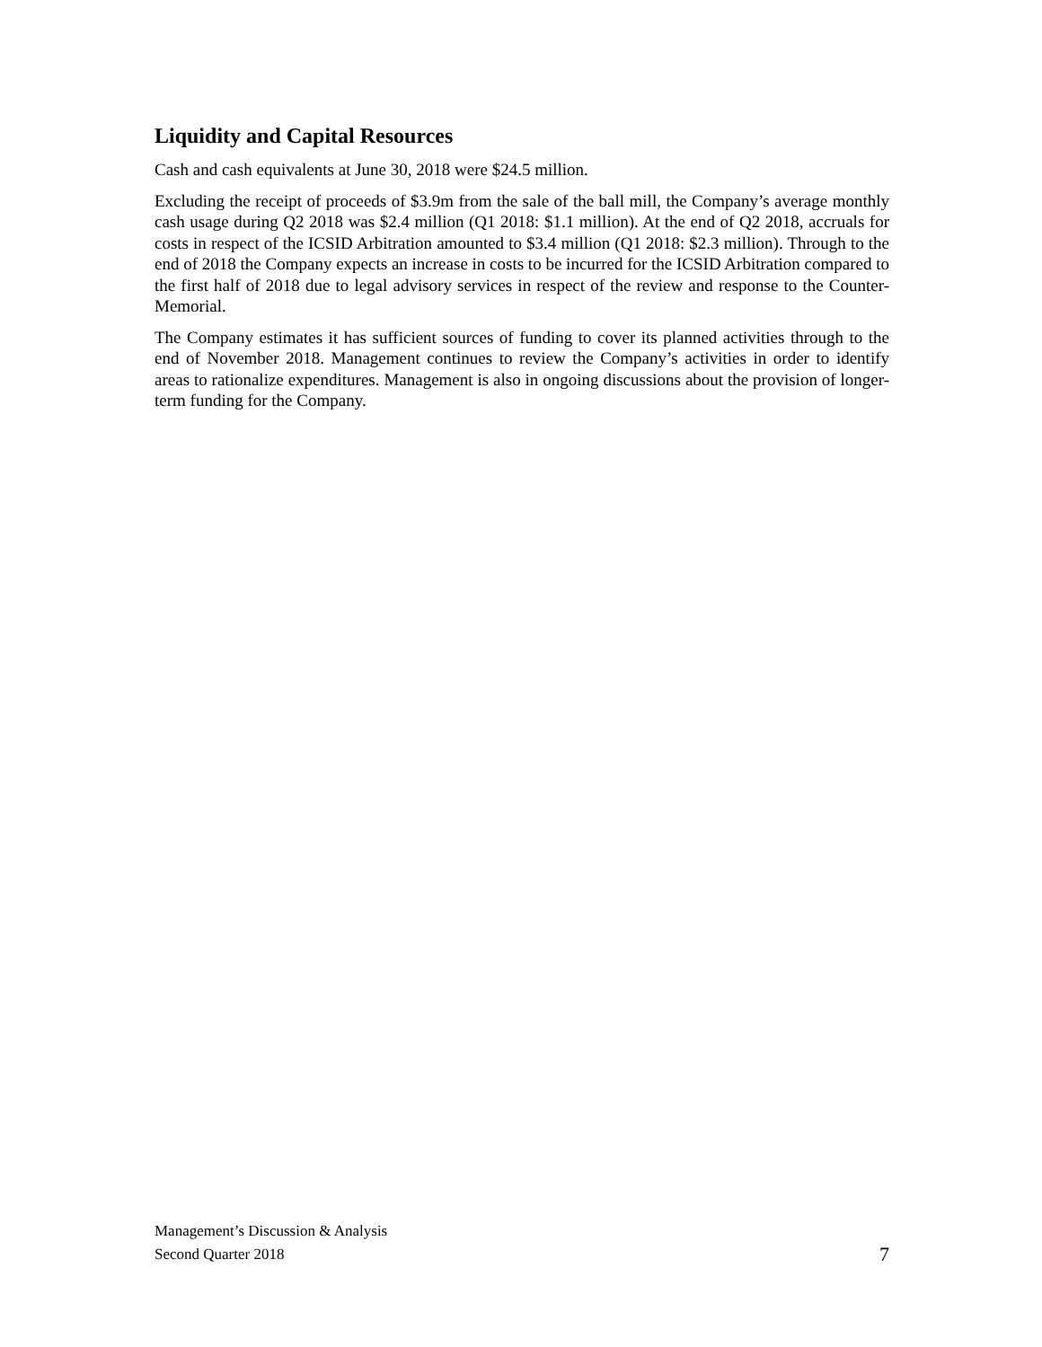Liquidity and Capital Resources
Cash and cash equivalents at June 30, 2018 were $24.5 million.
Excluding the receipt of proceeds of $3.9m from the sale of the ball mill, the Company’s average monthly cash usage during Q2 2018 was $2.4 million (Q1 2018: $1.1 million). At the end of Q2 2018, accruals for costs in respect of the ICSID Arbitration amounted to $3.4 million (Q1 2018: $2.3 million). Through to the end of 2018 the Company expects an increase in costs to be incurred for the ICSID Arbitration compared to the first half of 2018 due to legal advisory services in respect of the review and response to the Counter-Memorial.
The Company estimates it has sufficient sources of funding to cover its planned activities through to the end of November 2018. Management continues to review the Company’s activities in order to identify areas to rationalize expenditures. Management is also in ongoing discussions about the provision of longer-term funding for the Company.
Management’s Discussion & Analysis
Second Quarter 2018
7